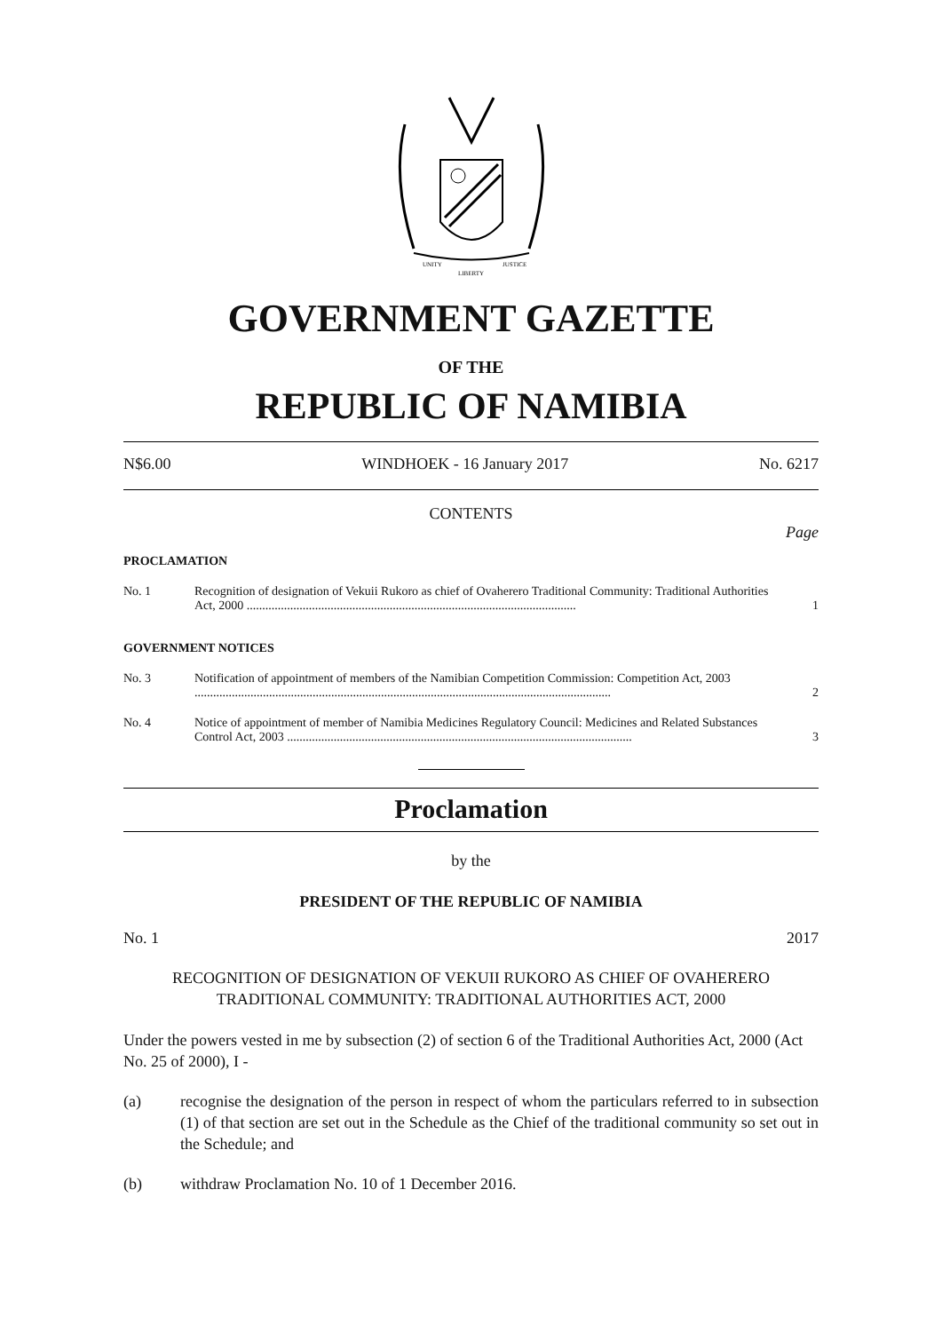UNITY
LIBERTY
JUSTICE
GOVERNMENT GAZETTE
OF THE
REPUBLIC OF NAMIBIA
N$6.00 WINDHOEK - 16 January 2017 No. 6217
CONTENTS
Page
| PROCLAMATION | | |
| No. 1 | Recognition of designation of Vekuii Rukoro as chief of Ovaherero Traditional Community: Traditional Authorities Act, 2000 .......................................................................................................... | 1 |
| GOVERNMENT NOTICES | | |
| No. 3 | Notification of appointment of members of the Namibian Competition Commission: Competition Act, 2003 ...................................................................................................................................... | 2 |
| No. 4 | Notice of appointment of member of Namibia Medicines Regulatory Council: Medicines and Related Substances Control Act, 2003 ............................................................................................................... | 3 |
Proclamation
by the
PRESIDENT OF THE REPUBLIC OF NAMIBIA
No. 1 2017
RECOGNITION OF DESIGNATION OF VEKUII RUKORO AS CHIEF OF OVAHERERO TRADITIONAL COMMUNITY: TRADITIONAL AUTHORITIES ACT, 2000
Under the powers vested in me by subsection (2) of section 6 of the Traditional Authorities Act, 2000 (Act No. 25 of 2000), I -
(a) recognise the designation of the person in respect of whom the particulars referred to in subsection (1) of that section are set out in the Schedule as the Chief of the traditional community so set out in the Schedule; and
(b) withdraw Proclamation No. 10 of 1 December 2016.